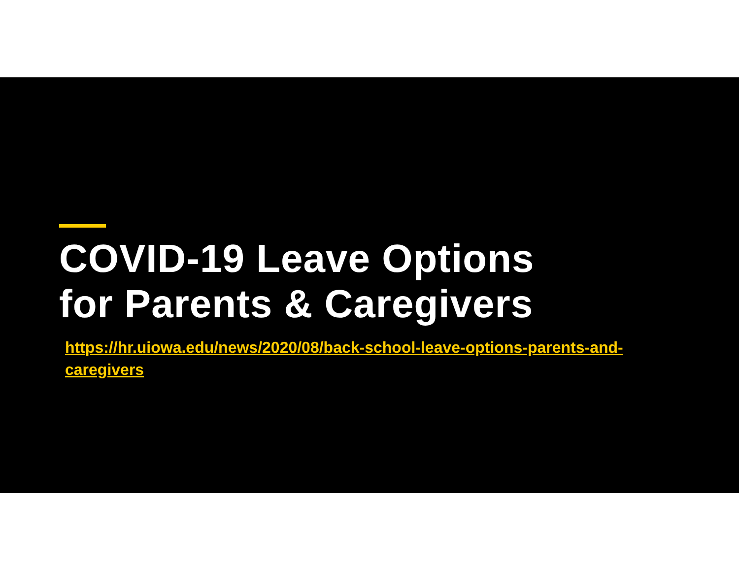COVID-19 Leave Options
for Parents & Caregivers
https://hr.uiowa.edu/news/2020/08/back-school-leave-options-parents-and-caregivers